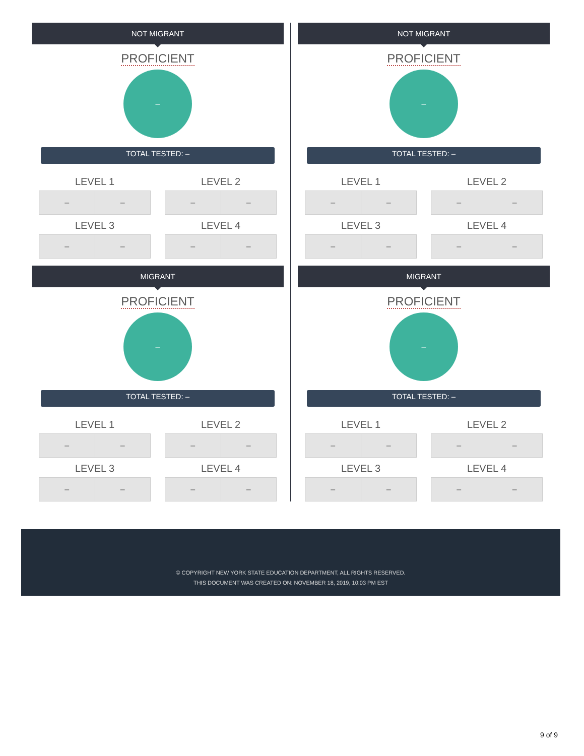NOT MIGRANT
PROFICIENT
–
TOTAL TESTED: –
LEVEL 1
| – | – |
LEVEL 2
| – | – |
LEVEL 3
| – | – |
LEVEL 4
| – | – |
MIGRANT
PROFICIENT
–
TOTAL TESTED: –
LEVEL 1
| – | – |
LEVEL 2
| – | – |
LEVEL 3
| – | – |
LEVEL 4
| – | – |
NOT MIGRANT
PROFICIENT
–
TOTAL TESTED: –
LEVEL 1
| – | – |
LEVEL 2
| – | – |
LEVEL 3
| – | – |
LEVEL 4
| – | – |
MIGRANT
PROFICIENT
–
TOTAL TESTED: –
LEVEL 1
| – | – |
LEVEL 2
| – | – |
LEVEL 3
| – | – |
LEVEL 4
| – | – |
© COPYRIGHT NEW YORK STATE EDUCATION DEPARTMENT, ALL RIGHTS RESERVED.
THIS DOCUMENT WAS CREATED ON: NOVEMBER 18, 2019, 10:03 PM EST
9 of 9